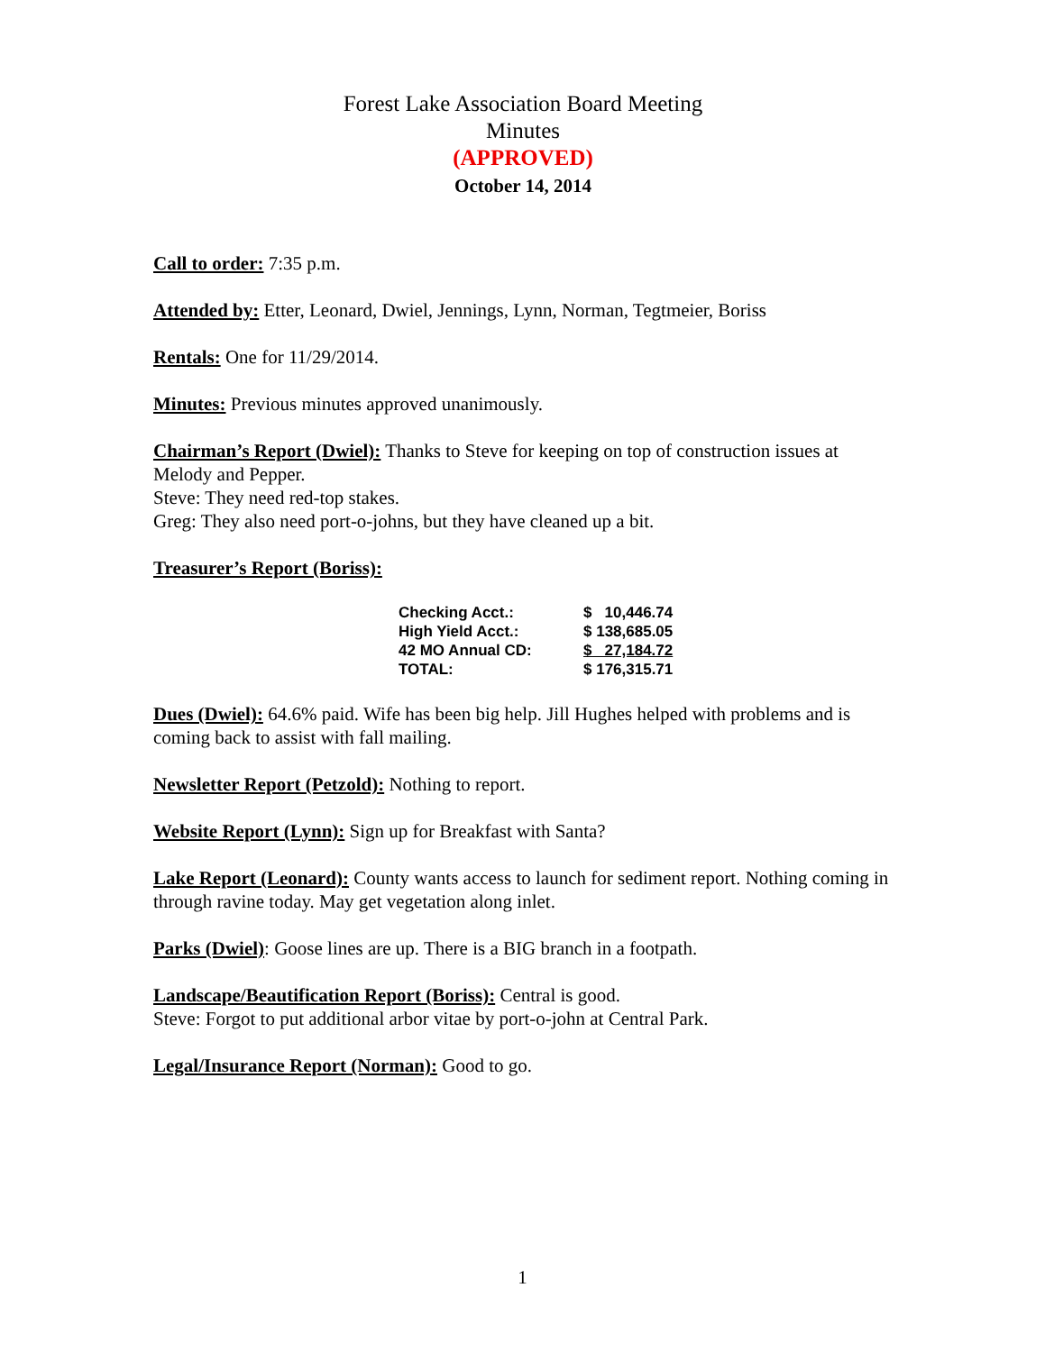Forest Lake Association Board Meeting
Minutes
(APPROVED)
October 14, 2014
Call to order: 7:35 p.m.
Attended by: Etter, Leonard, Dwiel, Jennings, Lynn, Norman, Tegtmeier, Boriss
Rentals: One for 11/29/2014.
Minutes: Previous minutes approved unanimously.
Chairman’s Report (Dwiel): Thanks to Steve for keeping on top of construction issues at Melody and Pepper.
Steve: They need red-top stakes.
Greg: They also need port-o-johns, but they have cleaned up a bit.
Treasurer’s Report (Boriss):
| Checking Acct.: | $ 10,446.74 |
| High Yield Acct.: | $ 138,685.05 |
| 42 MO Annual CD: | $ 27,184.72 |
| TOTAL: | $ 176,315.71 |
Dues (Dwiel): 64.6% paid. Wife has been big help. Jill Hughes helped with problems and is coming back to assist with fall mailing.
Newsletter Report (Petzold): Nothing to report.
Website Report (Lynn): Sign up for Breakfast with Santa?
Lake Report (Leonard): County wants access to launch for sediment report. Nothing coming in through ravine today. May get vegetation along inlet.
Parks (Dwiel): Goose lines are up. There is a BIG branch in a footpath.
Landscape/Beautification Report (Boriss): Central is good.
Steve: Forgot to put additional arbor vitae by port-o-john at Central Park.
Legal/Insurance Report (Norman): Good to go.
1